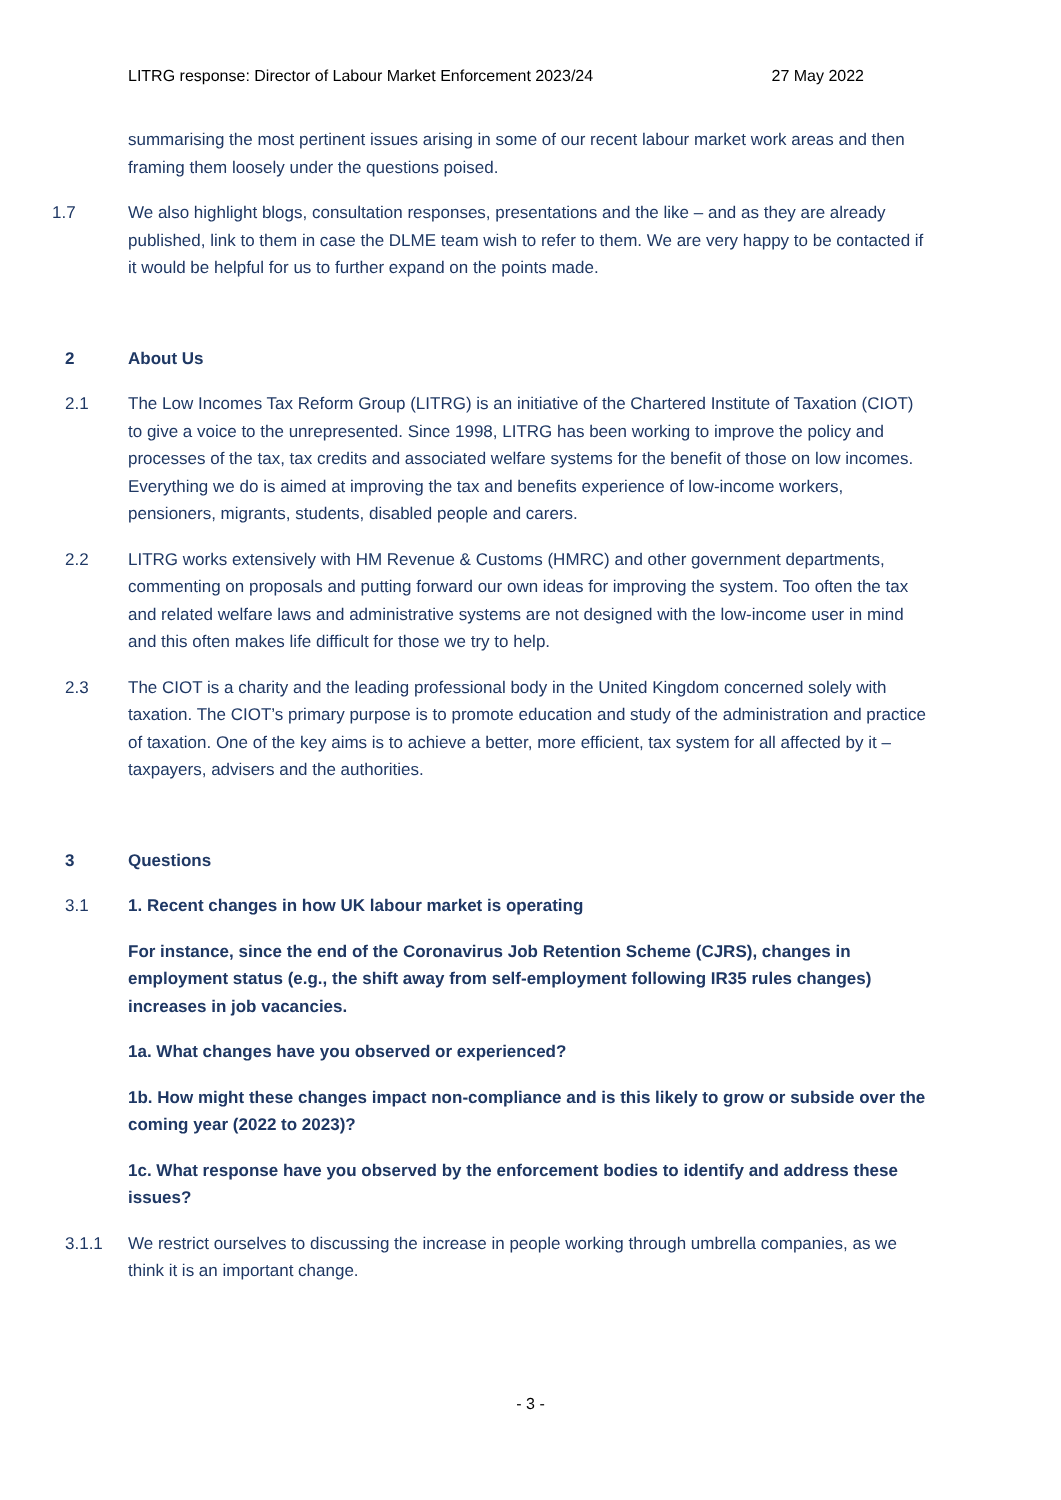LITRG response: Director of Labour Market Enforcement 2023/24 27 May 2022
summarising the most pertinent issues arising in some of our recent labour market work areas and then framing them loosely under the questions poised.
1.7 We also highlight blogs, consultation responses, presentations and the like – and as they are already published, link to them in case the DLME team wish to refer to them. We are very happy to be contacted if it would be helpful for us to further expand on the points made.
2 About Us
2.1 The Low Incomes Tax Reform Group (LITRG) is an initiative of the Chartered Institute of Taxation (CIOT) to give a voice to the unrepresented. Since 1998, LITRG has been working to improve the policy and processes of the tax, tax credits and associated welfare systems for the benefit of those on low incomes. Everything we do is aimed at improving the tax and benefits experience of low-income workers, pensioners, migrants, students, disabled people and carers.
2.2 LITRG works extensively with HM Revenue & Customs (HMRC) and other government departments, commenting on proposals and putting forward our own ideas for improving the system. Too often the tax and related welfare laws and administrative systems are not designed with the low-income user in mind and this often makes life difficult for those we try to help.
2.3 The CIOT is a charity and the leading professional body in the United Kingdom concerned solely with taxation. The CIOT’s primary purpose is to promote education and study of the administration and practice of taxation. One of the key aims is to achieve a better, more efficient, tax system for all affected by it – taxpayers, advisers and the authorities.
3 Questions
3.1 1. Recent changes in how UK labour market is operating
For instance, since the end of the Coronavirus Job Retention Scheme (CJRS), changes in employment status (e.g., the shift away from self-employment following IR35 rules changes) increases in job vacancies.
1a. What changes have you observed or experienced?
1b. How might these changes impact non-compliance and is this likely to grow or subside over the coming year (2022 to 2023)?
1c. What response have you observed by the enforcement bodies to identify and address these issues?
3.1.1 We restrict ourselves to discussing the increase in people working through umbrella companies, as we think it is an important change.
- 3 -